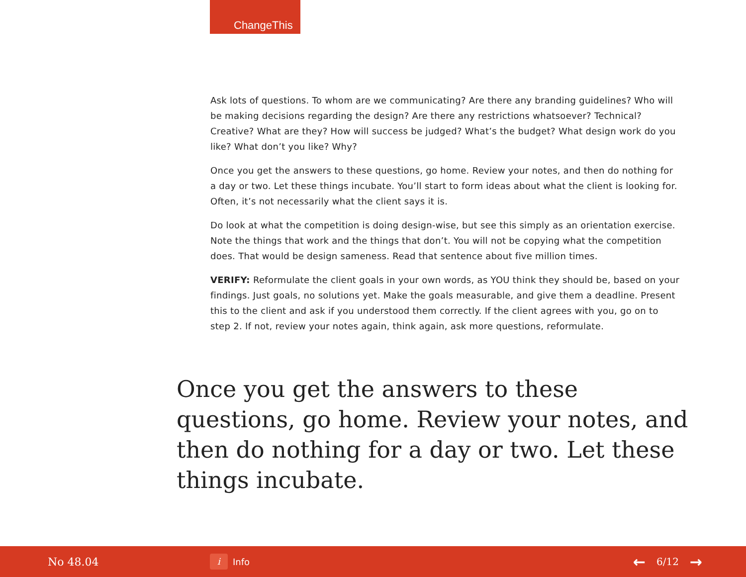ChangeThis
Ask lots of questions. To whom are we communicating? Are there any branding guidelines? Who will be making decisions regarding the design? Are there any restrictions whatsoever? Technical? Creative? What are they? How will success be judged? What’s the budget? What design work do you like? What don’t you like? Why?
Once you get the answers to these questions, go home. Review your notes, and then do nothing for a day or two. Let these things incubate. You’ll start to form ideas about what the client is looking for. Often, it’s not necessarily what the client says it is.
Do look at what the competition is doing design-wise, but see this simply as an orientation exercise. Note the things that work and the things that don’t. You will not be copying what the competition does. That would be design sameness. Read that sentence about five million times.
VERIFY: Reformulate the client goals in your own words, as YOU think they should be, based on your findings. Just goals, no solutions yet. Make the goals measurable, and give them a deadline. Present this to the client and ask if you understood them correctly. If the client agrees with you, go on to step 2. If not, review your notes again, think again, ask more questions, reformulate.
Once you get the answers to these questions, go home. Review your notes, and then do nothing for a day or two. Let these things incubate.
No 48.04
i Info
← 6/12 →